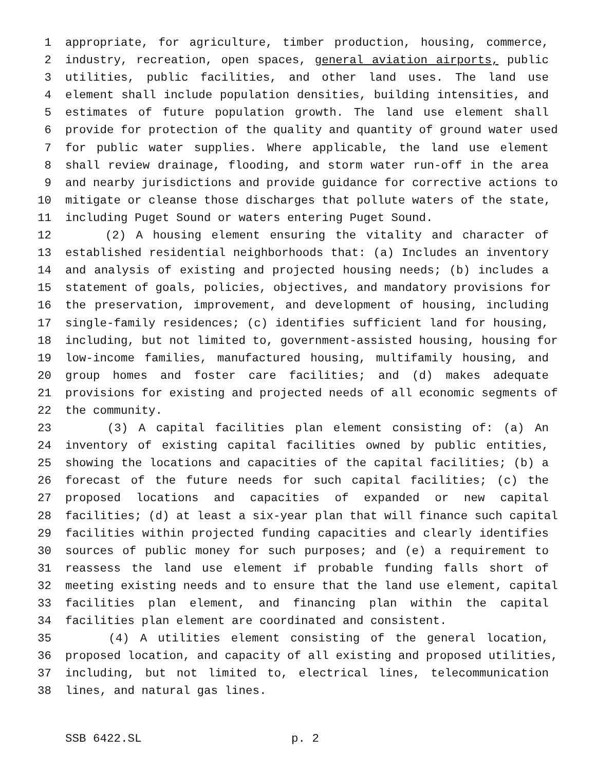1 appropriate, for agriculture, timber production, housing, commerce,
2 industry, recreation, open spaces, general aviation airports, public
3 utilities, public facilities, and other land uses. The land use
4 element shall include population densities, building intensities, and
5 estimates of future population growth. The land use element shall
6 provide for protection of the quality and quantity of ground water used
7 for public water supplies. Where applicable, the land use element
8 shall review drainage, flooding, and storm water run-off in the area
9 and nearby jurisdictions and provide guidance for corrective actions to
10 mitigate or cleanse those discharges that pollute waters of the state,
11 including Puget Sound or waters entering Puget Sound.
12 (2) A housing element ensuring the vitality and character of
13 established residential neighborhoods that: (a) Includes an inventory
14 and analysis of existing and projected housing needs; (b) includes a
15 statement of goals, policies, objectives, and mandatory provisions for
16 the preservation, improvement, and development of housing, including
17 single-family residences; (c) identifies sufficient land for housing,
18 including, but not limited to, government-assisted housing, housing for
19 low-income families, manufactured housing, multifamily housing, and
20 group homes and foster care facilities; and (d) makes adequate
21 provisions for existing and projected needs of all economic segments of
22 the community.
23 (3) A capital facilities plan element consisting of: (a) An
24 inventory of existing capital facilities owned by public entities,
25 showing the locations and capacities of the capital facilities; (b) a
26 forecast of the future needs for such capital facilities; (c) the
27 proposed locations and capacities of expanded or new capital
28 facilities; (d) at least a six-year plan that will finance such capital
29 facilities within projected funding capacities and clearly identifies
30 sources of public money for such purposes; and (e) a requirement to
31 reassess the land use element if probable funding falls short of
32 meeting existing needs and to ensure that the land use element, capital
33 facilities plan element, and financing plan within the capital
34 facilities plan element are coordinated and consistent.
35 (4) A utilities element consisting of the general location,
36 proposed location, and capacity of all existing and proposed utilities,
37 including, but not limited to, electrical lines, telecommunication
38 lines, and natural gas lines.
SSB 6422.SL p. 2